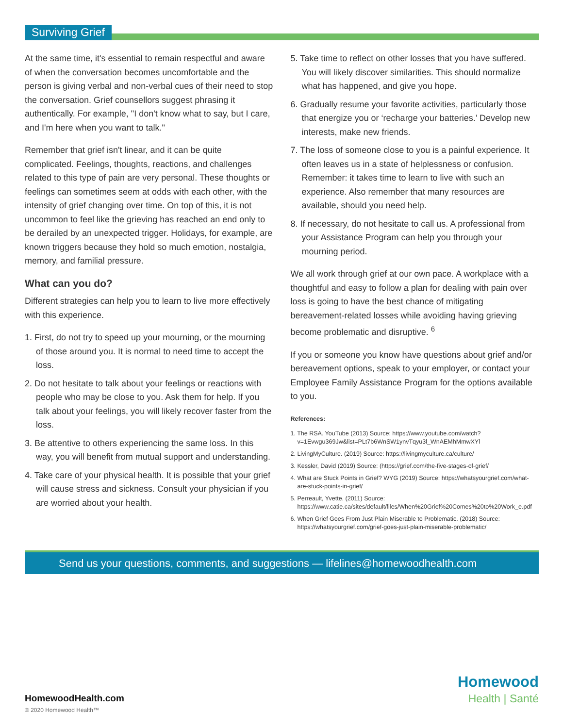Surviving Grief
At the same time, it's essential to remain respectful and aware of when the conversation becomes uncomfortable and the person is giving verbal and non-verbal cues of their need to stop the conversation. Grief counsellors suggest phrasing it authentically. For example, "I don't know what to say, but I care, and I'm here when you want to talk."
Remember that grief isn't linear, and it can be quite complicated. Feelings, thoughts, reactions, and challenges related to this type of pain are very personal. These thoughts or feelings can sometimes seem at odds with each other, with the intensity of grief changing over time. On top of this, it is not uncommon to feel like the grieving has reached an end only to be derailed by an unexpected trigger. Holidays, for example, are known triggers because they hold so much emotion, nostalgia, memory, and familial pressure.
What can you do?
Different strategies can help you to learn to live more effectively with this experience.
1. First, do not try to speed up your mourning, or the mourning of those around you. It is normal to need time to accept the loss.
2. Do not hesitate to talk about your feelings or reactions with people who may be close to you. Ask them for help. If you talk about your feelings, you will likely recover faster from the loss.
3. Be attentive to others experiencing the same loss. In this way, you will benefit from mutual support and understanding.
4. Take care of your physical health. It is possible that your grief will cause stress and sickness. Consult your physician if you are worried about your health.
5. Take time to reflect on other losses that you have suffered. You will likely discover similarities. This should normalize what has happened, and give you hope.
6. Gradually resume your favorite activities, particularly those that energize you or ‘recharge your batteries.’ Develop new interests, make new friends.
7. The loss of someone close to you is a painful experience. It often leaves us in a state of helplessness or confusion. Remember: it takes time to learn to live with such an experience. Also remember that many resources are available, should you need help.
8. If necessary, do not hesitate to call us. A professional from your Assistance Program can help you through your mourning period.
We all work through grief at our own pace. A workplace with a thoughtful and easy to follow a plan for dealing with pain over loss is going to have the best chance of mitigating bereavement-related losses while avoiding having grieving become problematic and disruptive. <sup>6</sup>
If you or someone you know have questions about grief and/or bereavement options, speak to your employer, or contact your Employee Family Assistance Program for the options available to you.
References:
1. The RSA. YouTube (2013) Source: https://www.youtube.com/watch?v=1Evwgu369Jw&list=PLt7b6WnSW1ynvTqyu3l_WnAEMhMmwXYl
2. LivingMyCulture. (2019) Source: https://livingmyculture.ca/culture/
3. Kessler, David (2019) Source: (https://grief.com/the-five-stages-of-grief/
4. What are Stuck Points in Grief? WYG (2019) Source: https://whatsyourgrief.com/what-are-stuck-points-in-grief/
5. Perreault, Yvette. (2011) Source: https://www.catie.ca/sites/default/files/When%20Grief%20Comes%20to%20Work_e.pdf
6. When Grief Goes From Just Plain Miserable to Problematic. (2018) Source: https://whatsyourgrief.com/grief-goes-just-plain-miserable-problematic/
Send us your questions, comments, and suggestions — lifelines@homewoodhealth.com
Homewood
Health | Santé
HomewoodHealth.com
© 2020 Homewood Health™